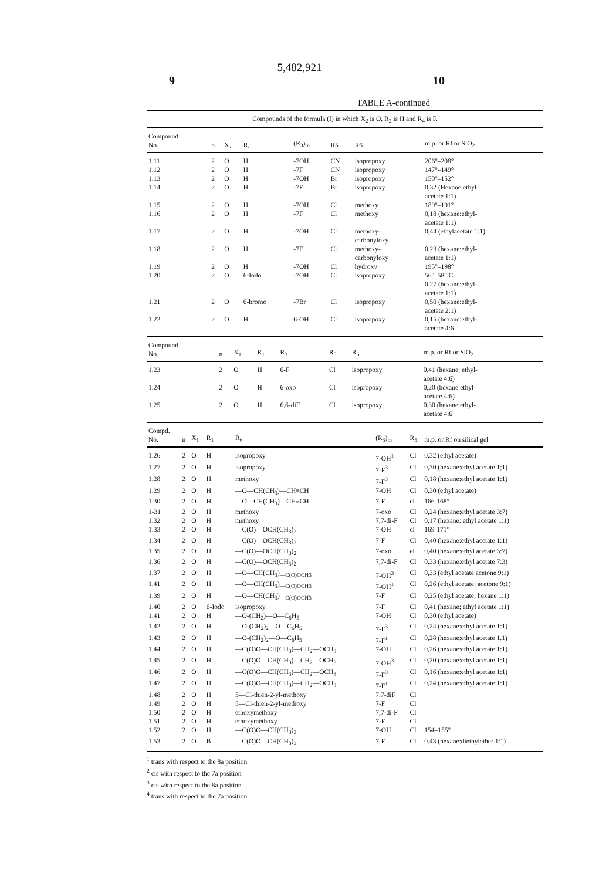5,482,921
9 10
TABLE A-continued
Compounds of the formula (I) in which X<sub>2</sub> is O, R<sub>2</sub> is H and R<sub>4</sub> is F.
| Compound No. | n | X, | R, | (R<sub>3</sub>)<sub>m</sub> | R5 | R6 | m.p. or Rf or SiO<sub>2</sub> |
| --- | --- | --- | --- | --- | --- | --- | --- |
| 1.11 | 2 | O | H | -7OH | CN | isopropoxy | 206°–208° |
| 1.12 | 2 | O | H | -7F | CN | isopropoxy | 147°–149° |
| 1.13 | 2 | O | H | -7OH | Br | isopropoxy | 150°–152° |
| 1.14 | 2 | O | H | -7F | Br | isopropoxy | 0,32 (Hexane:ethyl- acetate 1:1) |
| 1.15 | 2 | O | H | -7OH | Cl | methoxy | 189°–191° |
| 1.16 | 2 | O | H | -7F | Cl | methoxy | 0,18 (hexane:ethyl- acetate 1:1) |
| 1.17 | 2 | O | H | -7OH | Cl | methoxy- carbonyloxy | 0,44 (ethylacetate 1:1) |
| 1.18 | 2 | O | H | -7F | Cl | methoxy- carbonyloxy | 0,23 (hexane:ethyl- acetate 1:1) |
| 1.19 | 2 | O | H | -7OH | Cl | hydroxy | 195°–198° |
| 1.20 | 2 | O | 6-Iodo | -7OH | Cl | isopropoxy | 56°–58° C. 0,27 (hexane:ethyl- acetate 1:1) |
| 1.21 | 2 | O | 6-bromo | -7Br | Cl | isopropoxy | 0,50 (hexane:ethyl- acetate 2:1) |
| 1.22 | 2 | O | H | 6-OH | Cl | isopropoxy | 0,15 (hexane:ethyl- acetate 4:6 |
| Compound No. | n | X<sub>1</sub> | R<sub>1</sub> | R<sub>3</sub> | R<sub>5</sub> | R<sub>6</sub> | m.p. or Rf or SiO<sub>2</sub> |
| --- | --- | --- | --- | --- | --- | --- | --- |
| 1.23 | 2 | O | H | 6-F | Cl | isopropoxy | 0,41 (hexane: ethyl- acetate 4:6) |
| 1.24 | 2 | O | H | 6-oxo | Cl | isopropoxy | 0,20 (hexane:ethyl- acetate 4:6) |
| 1.25 | 2 | O | H | 6,6-diF | Cl | isopropoxy | 0,30 (hexane:ethyl- acetate 4:6 |
| Compd. No. | n | X<sub>1</sub> | R<sub>1</sub> | R<sub>6</sub> | (R<sub>3</sub>)<sub>m</sub> | R<sub>5</sub> | m.p. or Rf on silical gel |
| --- | --- | --- | --- | --- | --- | --- | --- |
| 1.26 | 2 | O | H | isopropoxy | 7-OH<sup>1</sup> | Cl | 0,32 (ethyl acetate) |
| 1.27 | 2 | O | H | isopropoxy | 7-F<sup>3</sup> | Cl | 0,30 (hexane:ethyl acetate 1;1) |
| 1.28 | 2 | O | H | methoxy | 7-F<sup>3</sup> | Cl | 0,18 (hexane:ethyl acetate 1:1) |
| 1.29 | 2 | O | H | —O—CH(CH<sub>3</sub>)—CH≡CH | 7-OH | Cl | 0,30 (ethyl acetate) |
| 1.30 | 2 | O | H | —O—CH(CH<sub>3</sub>)—CH≡CH | 7-F | cl | 166-168° |
| 1-31 | 2 | O | H | methoxy | 7-oxo | Cl | 0,24 (hexane:ethyl acetate 3:7) |
| 1.32 | 2 | O | H | methoxy | 7,7-di-F | Cl | 0,17 (hexane: ethyl acetate 1:1) |
| 1.33 | 2 | O | H | —C(O)—OCH(CH<sub>3</sub>)<sub>2</sub> | 7-OH | cl | 169-171° |
| 1.34 | 2 | O | H | —C(O)—OCH(CH<sub>3</sub>)<sub>2</sub> | 7-F | Cl | 0,40 (hexane:ethyl acetate 1:1) |
| 1.35 | 2 | O | H | —C(O)—OCH(CH<sub>3</sub>)<sub>2</sub> | 7-oxo | el | 0,40 (hexane:ethyl acetate 3:7) |
| 1.36 | 2 | O | H | —C(O)—OCH(CH<sub>3</sub>)<sub>2</sub> | 7,7-di-F | Cl | 0,33 (hexane:ethyl acetate 7:3) |
| 1.37 | 2 | O | H | —O—CH(CH<sub>3</sub>)<sub>—C(O)OCH3</sub> | 7-OH<sup>3</sup> | Cl | 0,33 (ethyl acetate acetone 9:1) |
| 1.41 | 2 | O | H | —O—CH(CH<sub>3</sub>)<sub>—C(O)OCH3</sub> | 7-OH<sup>1</sup> | Cl | 0,26 (ethyl acetate: acetone 9:1) |
| 1.39 | 2 | O | H | —O—CH(CH<sub>3</sub>)<sub>—C(O)OCH3</sub> | 7-F | Cl | 0,25 (ethyl acetate; hexane 1:1) |
| 1.40 | 2 | O | 6-Iodo | isopropoxy | 7-F | Cl | 0,41 (hexane; ethyl acetate 1:1) |
| 1.41 | 2 | O | H | —O-(CH<sub>2</sub>)—O—C<sub>6</sub>H<sub>5</sub> | 7-OH | Cl | 0,30 (ethyl acetate) |
| 1.42 | 2 | O | H | —O-(CH<sub>2</sub>)<sub>2</sub>—O—C<sub>6</sub>H<sub>5</sub> | 7-F<sup>3</sup> | Cl | 0,24 (hexane:ethyl acetate 1:1) |
| 1.43 | 2 | O | H | —O-(CH<sub>2</sub>)<sub>2</sub>—O—C<sub>6</sub>H<sub>5</sub> | 7-F<sup>1</sup> | Cl | 0,28 (hexane:ethyl acetate 1.1) |
| 1.44 | 2 | O | H | —C(O)O—CH(CH<sub>3</sub>)—CH<sub>2</sub>—OCH<sub>3</sub> | 7-OH | Cl | 0,26 (hexane:ethyl acetate 1:1) |
| 1.45 | 2 | O | H | —C(O)O—CH(CH<sub>3</sub>)—CH<sub>2</sub>—OCH<sub>3</sub> | 7-OH<sup>3</sup> | Cl | 0,20 (hexane:ethyl acetate 1:1) |
| 1.46 | 2 | O | H | —C(O)O—CH(CH<sub>3</sub>)—CH<sub>2</sub>—OCH<sub>3</sub> | 7-F<sup>3</sup> | Cl | 0,16 (hexane:ethyl acetate 1:1) |
| 1.47 | 2 | O | H | —C(O)O—CH(CH<sub>3</sub>)—CH<sub>2</sub>—OCH<sub>3</sub> | 7-F<sup>1</sup> | Cl | 0,24 (hexane:ethyl acetate 1:1) |
| 1.48 | 2 | O | H | 5—Cl-thien-2-yl-methoxy | 7,7-diF | Cl | |
| 1.49 | 2 | O | H | 5—Cl-thien-2-yl-methoxy | 7-F | Cl | |
| 1.50 | 2 | O | H | ethoxymethoxy | 7,7-di-F | Cl | |
| 1.51 | 2 | O | H | ethoxymethoxy | 7-F | Cl | |
| 1.52 | 2 | O | H | —C(O)O—CH(CH<sub>3</sub>)<sub>3</sub> | 7-OH | Cl | 154–155° |
| 1.53 | 2 | O | B | —C(O)O—CH(CH<sub>3</sub>)<sub>3</sub> | 7-F | Cl | 0.43 (hexane:diethylether 1:1) |
<sup>1</sup> trans with respect to the 8a position
<sup>2</sup> cis with respect to the 7a position
<sup>3</sup> cis with respect to the 8a position
<sup>4</sup> trans with respect to the 7a position